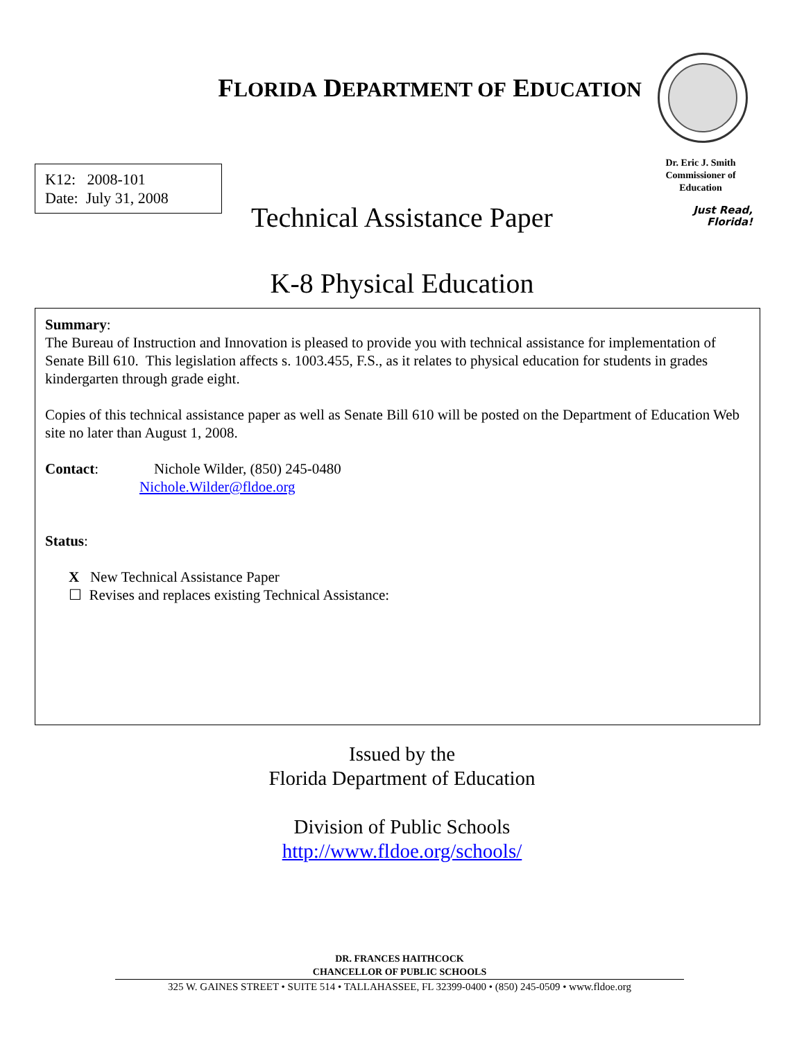FLORIDA DEPARTMENT OF EDUCATION
Dr. Eric J. Smith
Commissioner of
Education
Just Read,
Florida!
K12: 2008-101
Date: July 31, 2008
Technical Assistance Paper
K-8 Physical Education
Summary:
The Bureau of Instruction and Innovation is pleased to provide you with technical assistance for implementation of Senate Bill 610. This legislation affects s. 1003.455, F.S., as it relates to physical education for students in grades kindergarten through grade eight.
Copies of this technical assistance paper as well as Senate Bill 610 will be posted on the Department of Education Web site no later than August 1, 2008.
Contact: Nichole Wilder, (850) 245-0480
Nichole.Wilder@fldoe.org
Status:
X New Technical Assistance Paper
☐ Revises and replaces existing Technical Assistance:
Issued by the
Florida Department of Education
Division of Public Schools
http://www.fldoe.org/schools/
DR. FRANCES HAITHCOCK
CHANCELLOR OF PUBLIC SCHOOLS
325 W. GAINES STREET • SUITE 514 • TALLAHASSEE, FL 32399-0400 • (850) 245-0509 • www.fldoe.org